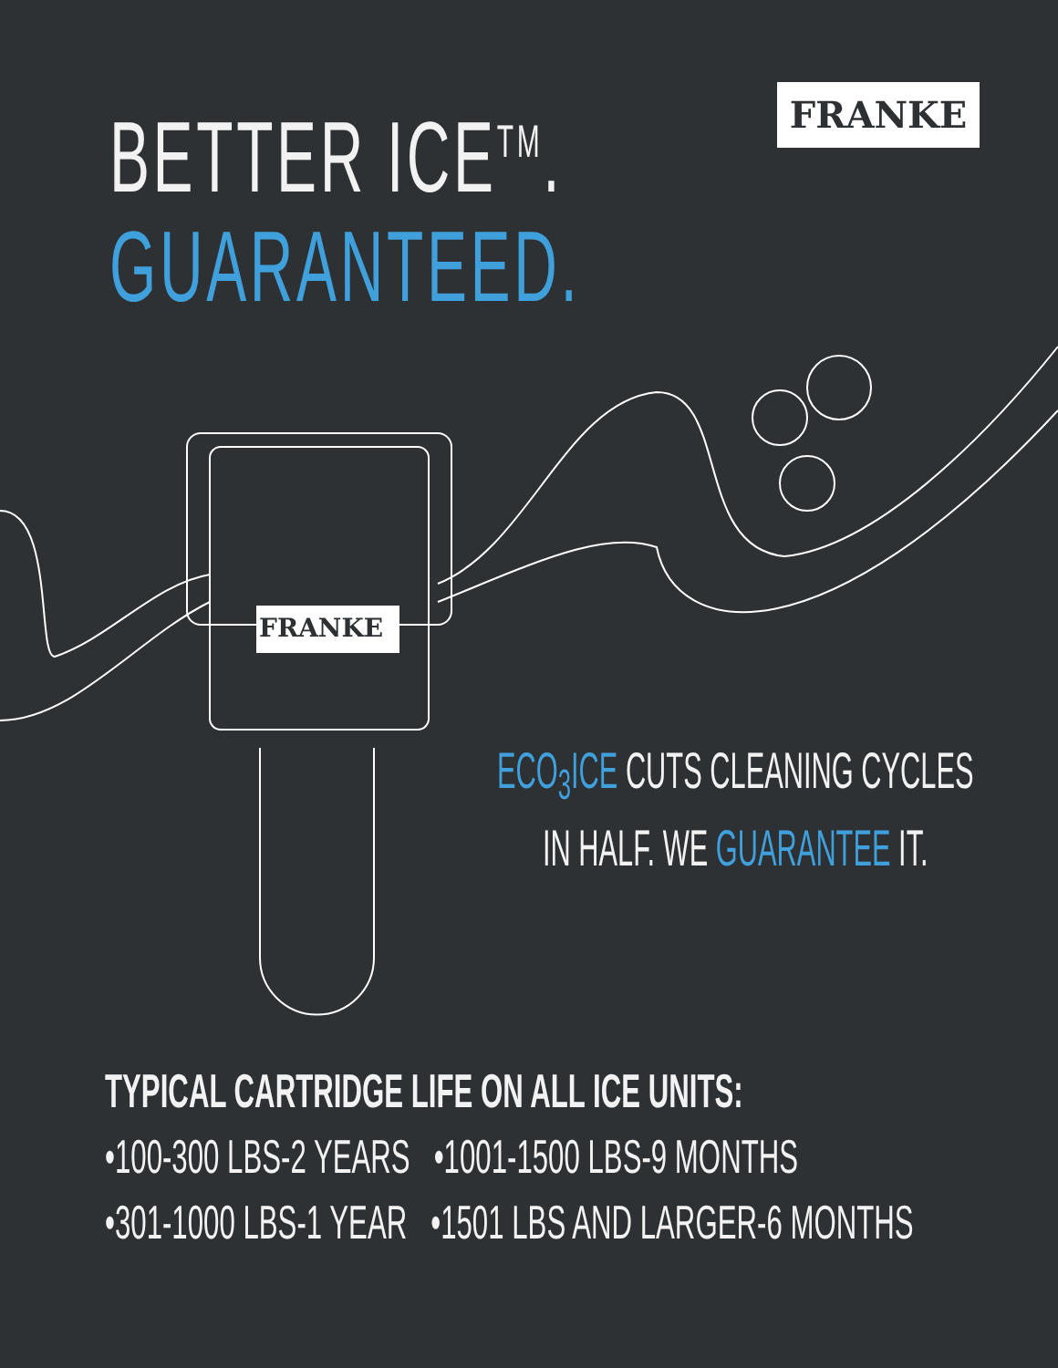BETTER ICE<sup>TM</sup>.
GUARANTEED.
FRANKE
FRANKE
ECO<sub>3</sub>ICE CUTS CLEANING CYCLES
IN HALF. WE GUARANTEE IT.
TYPICAL CARTRIDGE LIFE ON ALL ICE UNITS:
•100-300 LBS-2 YEARS •1001-1500 LBS-9 MONTHS
•301-1000 LBS-1 YEAR •1501 LBS AND LARGER-6 MONTHS